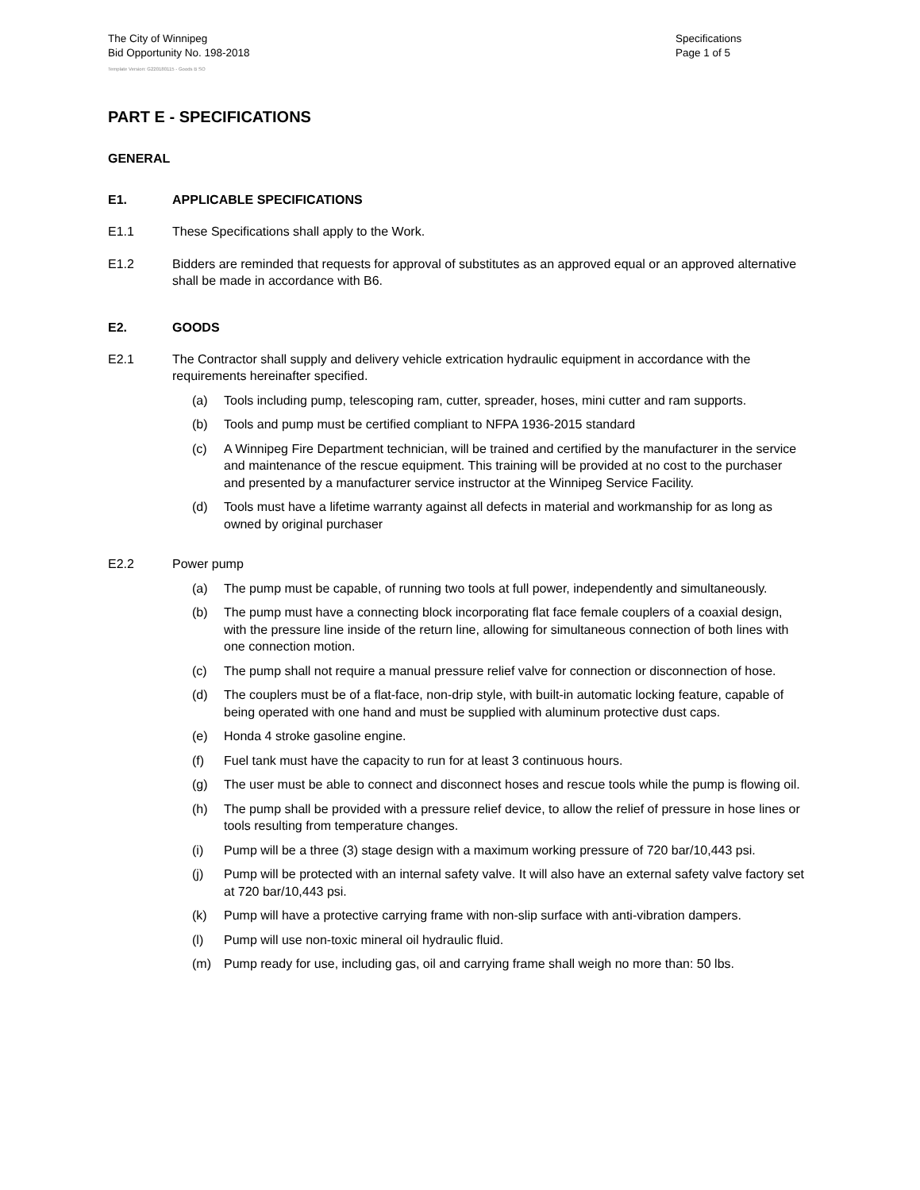The City of Winnipeg
Bid Opportunity No. 198-2018
Specifications
Page 1 of 5
Template Version: G220180115 - Goods B SO
PART E - SPECIFICATIONS
GENERAL
E1. APPLICABLE SPECIFICATIONS
E1.1 These Specifications shall apply to the Work.
E1.2 Bidders are reminded that requests for approval of substitutes as an approved equal or an approved alternative shall be made in accordance with B6.
E2. GOODS
E2.1 The Contractor shall supply and delivery vehicle extrication hydraulic equipment in accordance with the requirements hereinafter specified.
(a) Tools including pump, telescoping ram, cutter, spreader, hoses, mini cutter and ram supports.
(b) Tools and pump must be certified compliant to NFPA 1936-2015 standard
(c) A Winnipeg Fire Department technician, will be trained and certified by the manufacturer in the service and maintenance of the rescue equipment. This training will be provided at no cost to the purchaser and presented by a manufacturer service instructor at the Winnipeg Service Facility.
(d) Tools must have a lifetime warranty against all defects in material and workmanship for as long as owned by original purchaser
E2.2 Power pump
(a) The pump must be capable, of running two tools at full power, independently and simultaneously.
(b) The pump must have a connecting block incorporating flat face female couplers of a coaxial design, with the pressure line inside of the return line, allowing for simultaneous connection of both lines with one connection motion.
(c) The pump shall not require a manual pressure relief valve for connection or disconnection of hose.
(d) The couplers must be of a flat-face, non-drip style, with built-in automatic locking feature, capable of being operated with one hand and must be supplied with aluminum protective dust caps.
(e) Honda 4 stroke gasoline engine.
(f) Fuel tank must have the capacity to run for at least 3 continuous hours.
(g) The user must be able to connect and disconnect hoses and rescue tools while the pump is flowing oil.
(h) The pump shall be provided with a pressure relief device, to allow the relief of pressure in hose lines or tools resulting from temperature changes.
(i) Pump will be a three (3) stage design with a maximum working pressure of 720 bar/10,443 psi.
(j) Pump will be protected with an internal safety valve. It will also have an external safety valve factory set at 720 bar/10,443 psi.
(k) Pump will have a protective carrying frame with non-slip surface with anti-vibration dampers.
(l) Pump will use non-toxic mineral oil hydraulic fluid.
(m) Pump ready for use, including gas, oil and carrying frame shall weigh no more than: 50 lbs.